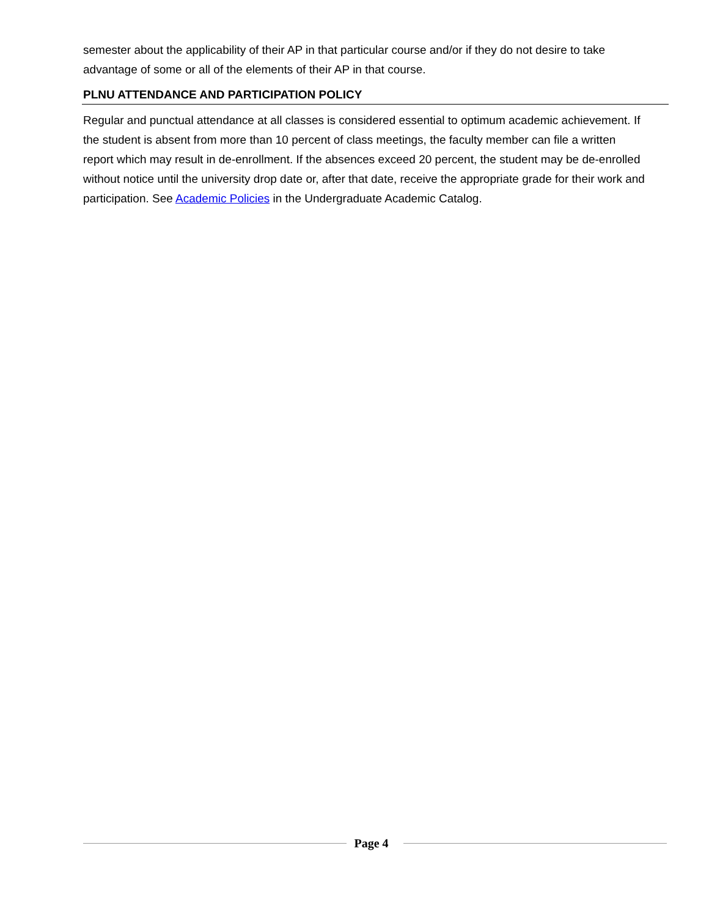semester about the applicability of their AP in that particular course and/or if they do not desire to take advantage of some or all of the elements of their AP in that course.
PLNU ATTENDANCE AND PARTICIPATION POLICY
Regular and punctual attendance at all classes is considered essential to optimum academic achievement. If the student is absent from more than 10 percent of class meetings, the faculty member can file a written report which may result in de-enrollment. If the absences exceed 20 percent, the student may be de-enrolled without notice until the university drop date or, after that date, receive the appropriate grade for their work and participation. See Academic Policies in the Undergraduate Academic Catalog.
Page 4